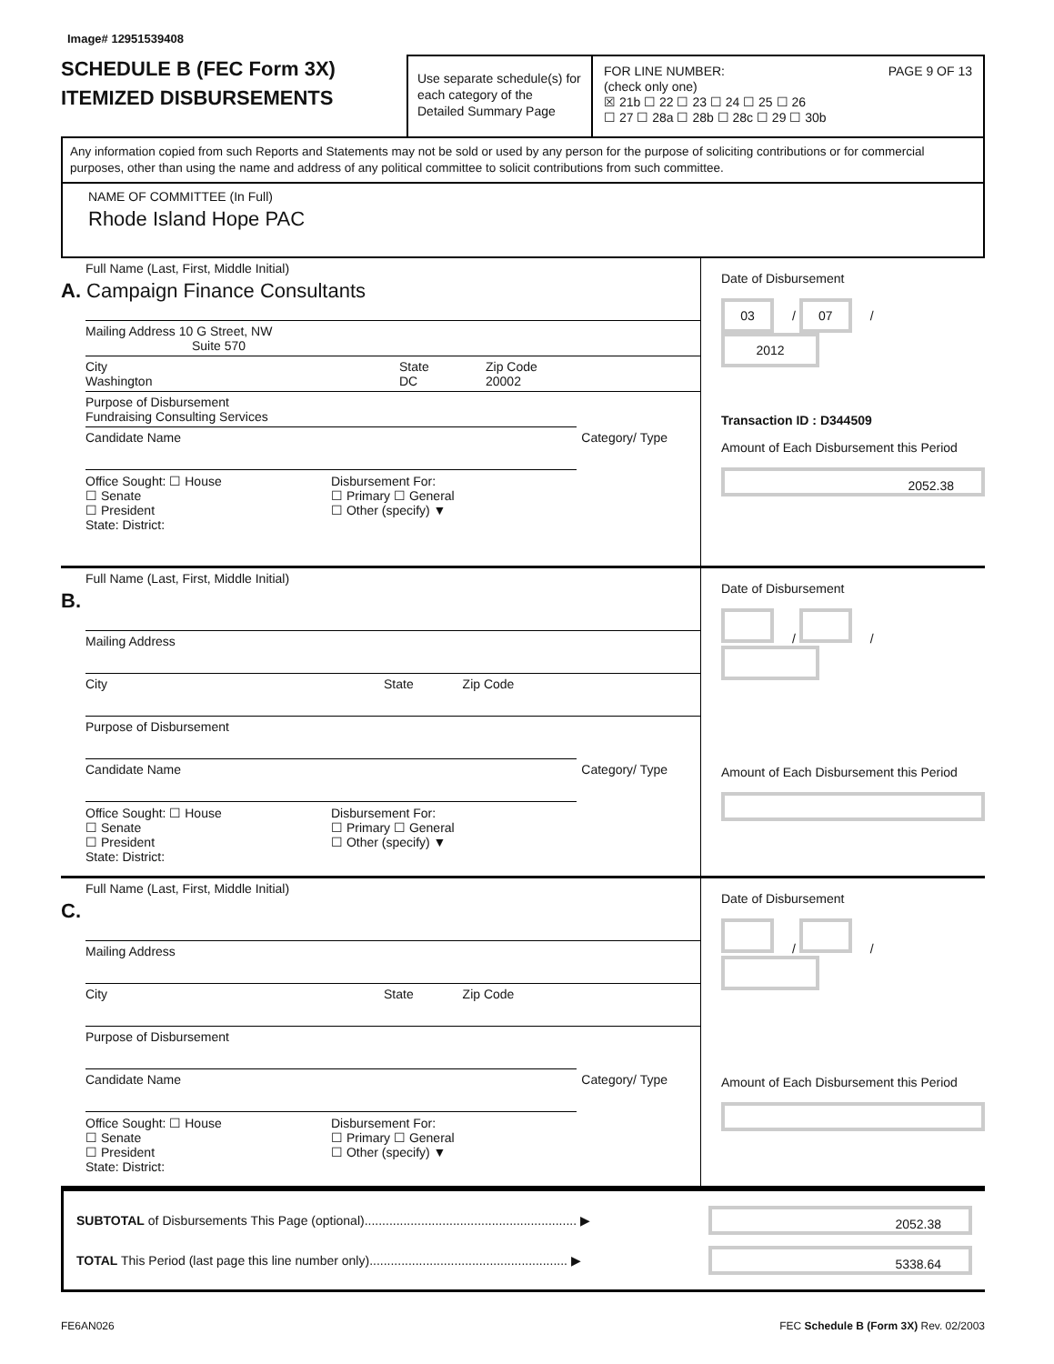Image# 12951539408
SCHEDULE B (FEC Form 3X)
ITEMIZED DISBURSEMENTS
Use separate schedule(s) for each category of the Detailed Summary Page
FOR LINE NUMBER: PAGE 9 OF 13
(check only one)
☒ 21b ☐ 22 ☐ 23 ☐ 24 ☐ 25 ☐ 26
☐ 27 ☐ 28a ☐ 28b ☐ 28c ☐ 29 ☐ 30b
Any information copied from such Reports and Statements may not be sold or used by any person for the purpose of soliciting contributions or for commercial purposes, other than using the name and address of any political committee to solicit contributions from such committee.
NAME OF COMMITTEE (In Full)
Rhode Island Hope PAC
Full Name (Last, First, Middle Initial)
A. Campaign Finance Consultants
Mailing Address 10 G Street, NW
Suite 570
City
Washington
State
DC
Zip Code
20002
Purpose of Disbursement
Fundraising Consulting Services
Candidate Name Category/ Type
Office Sought: ☐ House
☐ Senate
☐ President
State: District:
Disbursement For:
☐ Primary ☐ General
☐ Other (specify) ▼
Date of Disbursement
03 / 07 / 2012
Transaction ID : D344509
Amount of Each Disbursement this Period
2052.38
Full Name (Last, First, Middle Initial)
B.
Mailing Address
City State Zip Code
Purpose of Disbursement
Candidate Name Category/ Type
Office Sought: ☐ House
☐ Senate
☐ President
State: District:
Disbursement For:
☐ Primary ☐ General
☐ Other (specify) ▼
Date of Disbursement
/ /
Amount of Each Disbursement this Period
Full Name (Last, First, Middle Initial)
C.
Mailing Address
City State Zip Code
Purpose of Disbursement
Candidate Name Category/ Type
Office Sought: ☐ House
☐ Senate
☐ President
State: District:
Disbursement For:
☐ Primary ☐ General
☐ Other (specify) ▼
Date of Disbursement
/ /
Amount of Each Disbursement this Period
SUBTOTAL of Disbursements This Page (optional)............................................................ ▶ 2052.38
TOTAL This Period (last page this line number only)........................................................ ▶ 5338.64
FE6AN026 FEC Schedule B (Form 3X) Rev. 02/2003